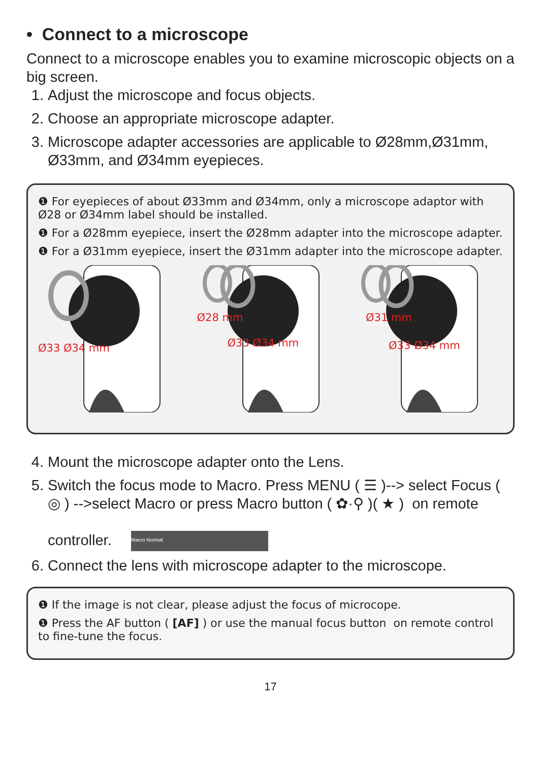• Connect to a microscope
Connect to a microscope enables you to examine microscopic objects on a big screen.
1. Adjust the microscope and focus objects.
2. Choose an appropriate microscope adapter.
3. Microscope adapter accessories are applicable to Ø28mm,Ø31mm, Ø33mm, and Ø34mm eyepieces.
❶ For eyepieces of about Ø33mm and Ø34mm, only a microscope adaptor with Ø28 or Ø34mm label should be installed.
❶ For a Ø28mm eyepiece, insert the Ø28mm adapter into the microscope adapter.
❶ For a Ø31mm eyepiece, insert the Ø31mm adapter into the microscope adapter.
Ø33 Ø34 mm
Ø28 mm
Ø33 Ø34 mm
Ø31 mm
Ø33 Ø34 mm
4. Mount the microscope adapter onto the Lens.
5. Switch the focus mode to Macro. Press MENU ( ☰ )--> select Focus ( ◎ ) -->select Macro or press Macro button ( ✿·⚲ )( ★ ) on remote
controller. Macro Normal
6. Connect the lens with microscope adapter to the microscope.
❶ If the image is not clear, please adjust the focus of microcope.
❶ Press the AF button ( [AF] ) or use the manual focus button on remote control to fine-tune the focus.
17